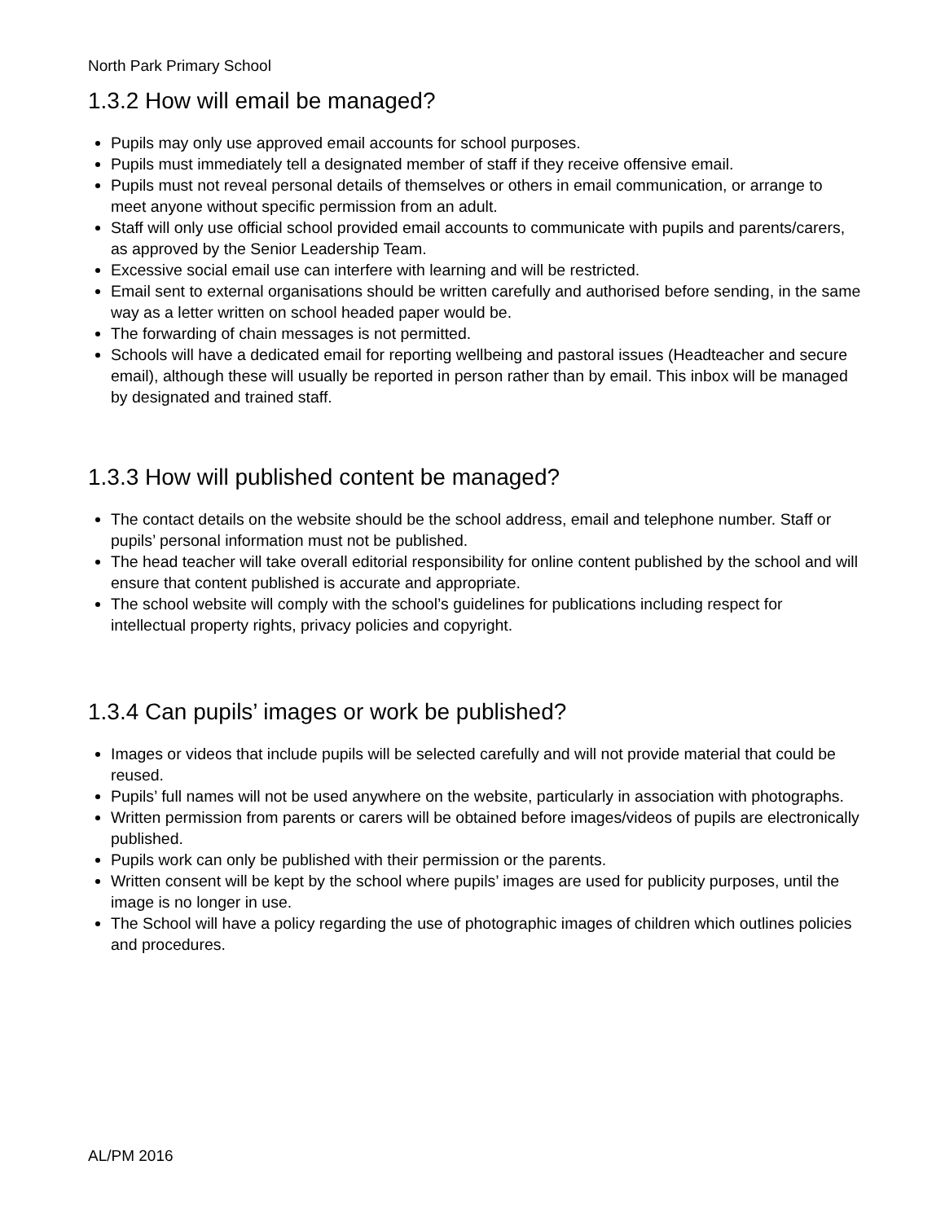North Park Primary School
1.3.2 How will email be managed?
Pupils may only use approved email accounts for school purposes.
Pupils must immediately tell a designated member of staff if they receive offensive email.
Pupils must not reveal personal details of themselves or others in email communication, or arrange to meet anyone without specific permission from an adult.
Staff will only use official school provided email accounts to communicate with pupils and parents/carers, as approved by the Senior Leadership Team.
Excessive social email use can interfere with learning and will be restricted.
Email sent to external organisations should be written carefully and authorised before sending, in the same way as a letter written on school headed paper would be.
The forwarding of chain messages is not permitted.
Schools will have a dedicated email for reporting wellbeing and pastoral issues (Headteacher and secure email), although these will usually be reported in person rather than by email. This inbox will be managed by designated and trained staff.
1.3.3 How will published content be managed?
The contact details on the website should be the school address, email and telephone number. Staff or pupils’ personal information must not be published.
The head teacher will take overall editorial responsibility for online content published by the school and will ensure that content published is accurate and appropriate.
The school website will comply with the school’s guidelines for publications including respect for intellectual property rights, privacy policies and copyright.
1.3.4 Can pupils’ images or work be published?
Images or videos that include pupils will be selected carefully and will not provide material that could be reused.
Pupils’ full names will not be used anywhere on the website, particularly in association with photographs.
Written permission from parents or carers will be obtained before images/videos of pupils are electronically published.
Pupils work can only be published with their permission or the parents.
Written consent will be kept by the school where pupils’ images are used for publicity purposes, until the image is no longer in use.
The School will have a policy regarding the use of photographic images of children which outlines policies and procedures.
AL/PM 2016